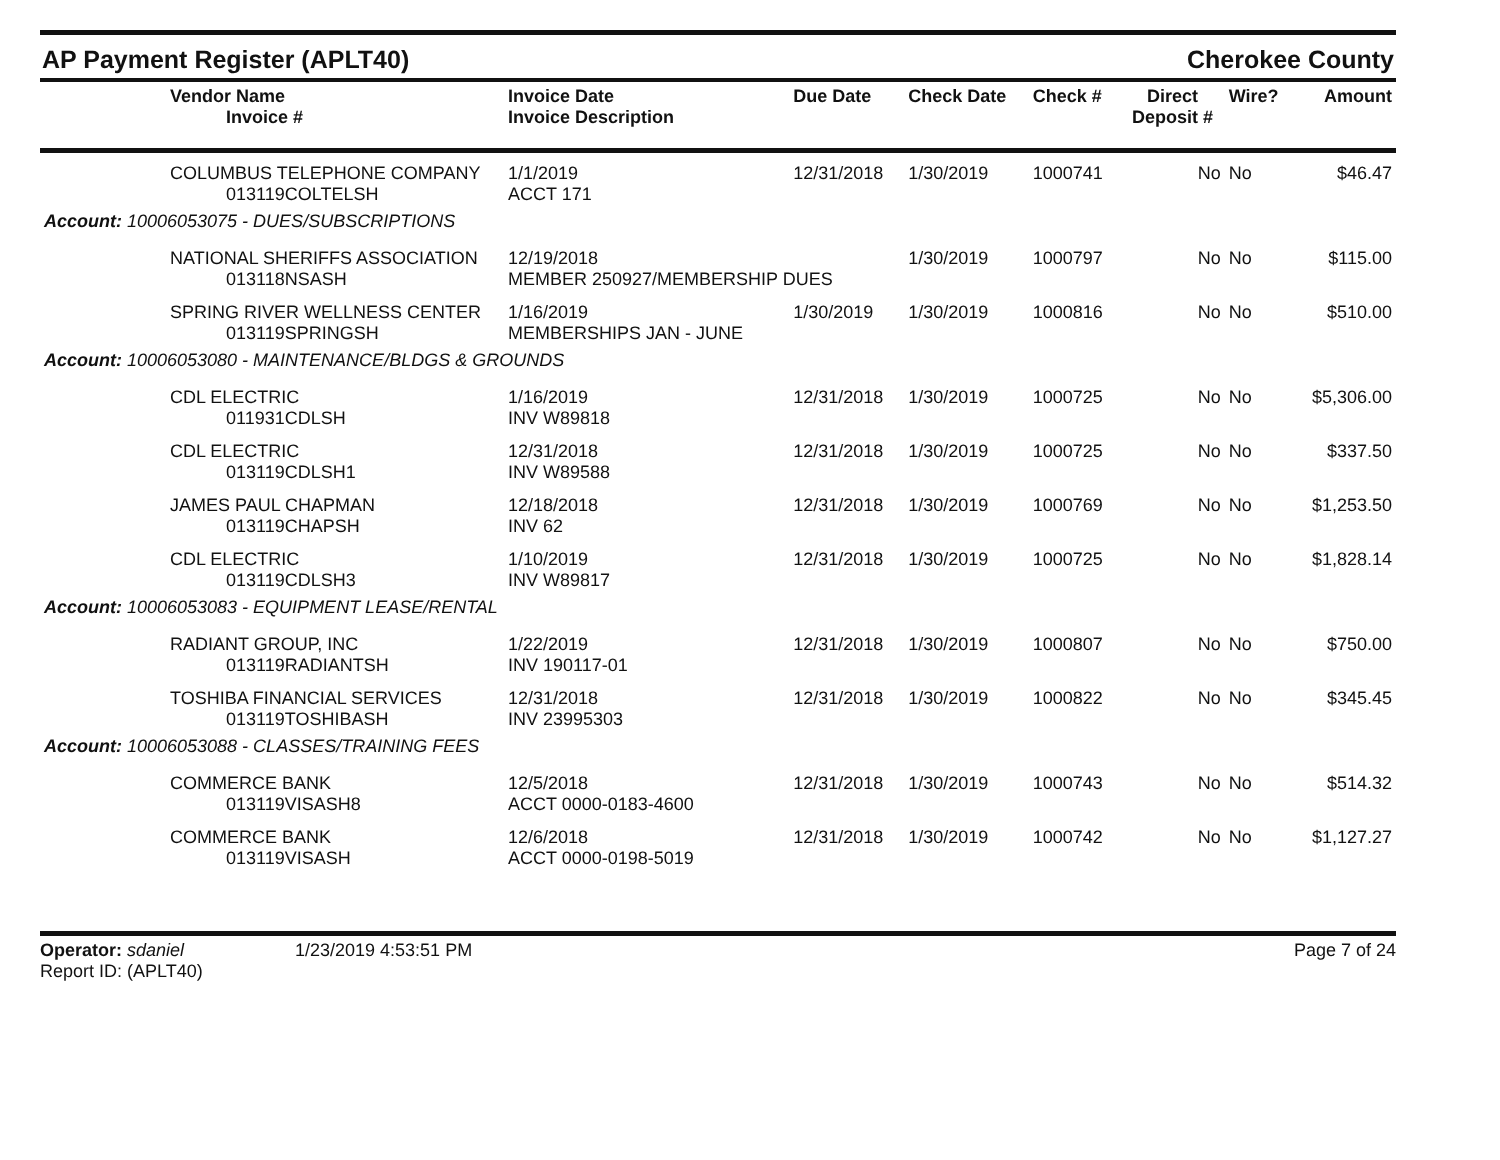AP Payment Register (APLT40) Cherokee County
| Vendor Name Invoice # | Invoice Date Invoice Description | Due Date | Check Date | Check # | Direct Deposit # | Wire? | Amount |
| --- | --- | --- | --- | --- | --- | --- | --- |
| COLUMBUS TELEPHONE COMPANY 013119COLTELSH | 1/1/2019 ACCT 171 | 12/31/2018 | 1/30/2019 | 1000741 | No | No | $46.47 |
| Account: 10006053075 - DUES/SUBSCRIPTIONS | | | | | | | |
| NATIONAL SHERIFFS ASSOCIATION 013118NSASH | 12/19/2018 MEMBER 250927/MEMBERSHIP DUES | | 1/30/2019 | 1000797 | No | No | $115.00 |
| SPRING RIVER WELLNESS CENTER 013119SPRINGSH | 1/16/2019 MEMBERSHIPS JAN - JUNE | 1/30/2019 | 1/30/2019 | 1000816 | No | No | $510.00 |
| Account: 10006053080 - MAINTENANCE/BLDGS & GROUNDS | | | | | | | |
| CDL ELECTRIC 011931CDLSH | 1/16/2019 INV W89818 | 12/31/2018 | 1/30/2019 | 1000725 | No | No | $5,306.00 |
| CDL ELECTRIC 013119CDLSH1 | 12/31/2018 INV W89588 | 12/31/2018 | 1/30/2019 | 1000725 | No | No | $337.50 |
| JAMES PAUL CHAPMAN 013119CHAPSH | 12/18/2018 INV 62 | 12/31/2018 | 1/30/2019 | 1000769 | No | No | $1,253.50 |
| CDL ELECTRIC 013119CDLSH3 | 1/10/2019 INV W89817 | 12/31/2018 | 1/30/2019 | 1000725 | No | No | $1,828.14 |
| Account: 10006053083 - EQUIPMENT LEASE/RENTAL | | | | | | | |
| RADIANT GROUP, INC 013119RADIANTSH | 1/22/2019 INV 190117-01 | 12/31/2018 | 1/30/2019 | 1000807 | No | No | $750.00 |
| TOSHIBA FINANCIAL SERVICES 013119TOSHIBASH | 12/31/2018 INV 23995303 | 12/31/2018 | 1/30/2019 | 1000822 | No | No | $345.45 |
| Account: 10006053088 - CLASSES/TRAINING FEES | | | | | | | |
| COMMERCE BANK 013119VISASH8 | 12/5/2018 ACCT 0000-0183-4600 | 12/31/2018 | 1/30/2019 | 1000743 | No | No | $514.32 |
| COMMERCE BANK 013119VISASH | 12/6/2018 ACCT 0000-0198-5019 | 12/31/2018 | 1/30/2019 | 1000742 | No | No | $1,127.27 |
Operator: sdaniel
Report ID: (APLT40)
1/23/2019 4:53:51 PM Page 7 of 24